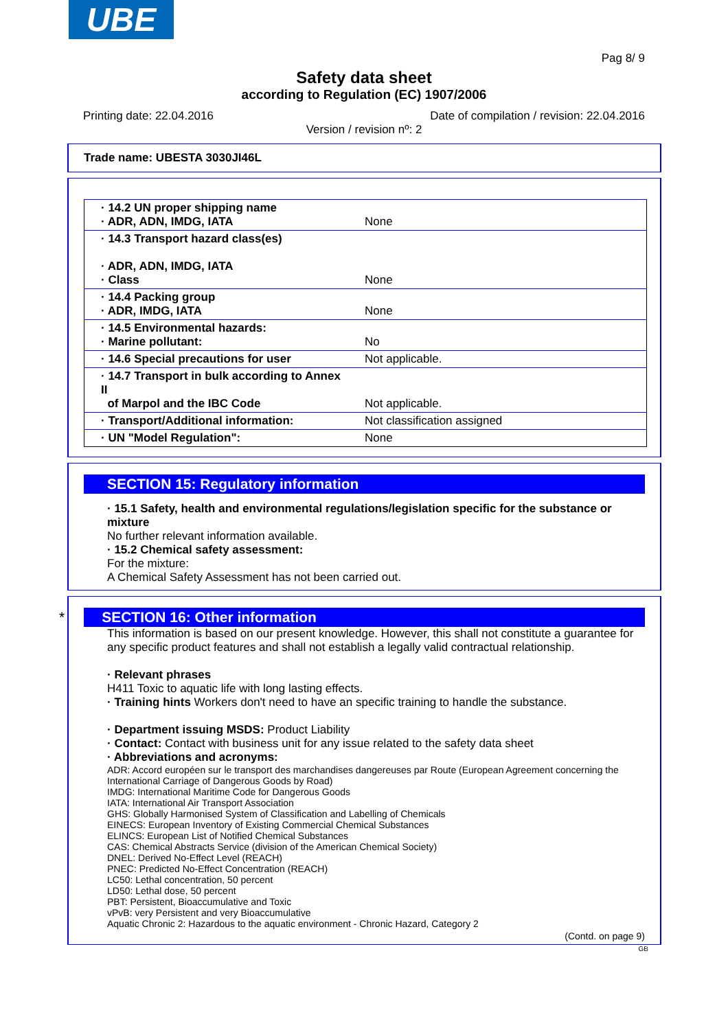UBE
Pag 8/ 9
Safety data sheet
according to Regulation (EC) 1907/2006
Printing date: 22.04.2016 Date of compilation / revision: 22.04.2016
Version / revision nº: 2
Trade name: UBESTA 3030JI46L
| · 14.2 UN proper shipping name · ADR, ADN, IMDG, IATA | None |
| · 14.3 Transport hazard class(es) · ADR, ADN, IMDG, IATA · Class | None |
| · 14.4 Packing group · ADR, IMDG, IATA | None |
| · 14.5 Environmental hazards: · Marine pollutant: | No |
| · 14.6 Special precautions for user | Not applicable. |
| · 14.7 Transport in bulk according to Annex II of Marpol and the IBC Code | Not applicable. |
| · Transport/Additional information: | Not classification assigned |
| · UN "Model Regulation": | None |
SECTION 15: Regulatory information
· 15.1 Safety, health and environmental regulations/legislation specific for the substance or mixture
No further relevant information available.
· 15.2 Chemical safety assessment:
For the mixture:
A Chemical Safety Assessment has not been carried out.
* SECTION 16: Other information
This information is based on our present knowledge. However, this shall not constitute a guarantee for any specific product features and shall not establish a legally valid contractual relationship.
· Relevant phrases
H411 Toxic to aquatic life with long lasting effects.
· Training hints Workers don't need to have an specific training to handle the substance.
· Department issuing MSDS: Product Liability
· Contact: Contact with business unit for any issue related to the safety data sheet
· Abbreviations and acronyms:
ADR: Accord européen sur le transport des marchandises dangereuses par Route (European Agreement concerning the International Carriage of Dangerous Goods by Road)
IMDG: International Maritime Code for Dangerous Goods
IATA: International Air Transport Association
GHS: Globally Harmonised System of Classification and Labelling of Chemicals
EINECS: European Inventory of Existing Commercial Chemical Substances
ELINCS: European List of Notified Chemical Substances
CAS: Chemical Abstracts Service (division of the American Chemical Society)
DNEL: Derived No-Effect Level (REACH)
PNEC: Predicted No-Effect Concentration (REACH)
LC50: Lethal concentration, 50 percent
LD50: Lethal dose, 50 percent
PBT: Persistent, Bioaccumulative and Toxic
vPvB: very Persistent and very Bioaccumulative
Aquatic Chronic 2: Hazardous to the aquatic environment - Chronic Hazard, Category 2
(Contd. on page 9)
GB